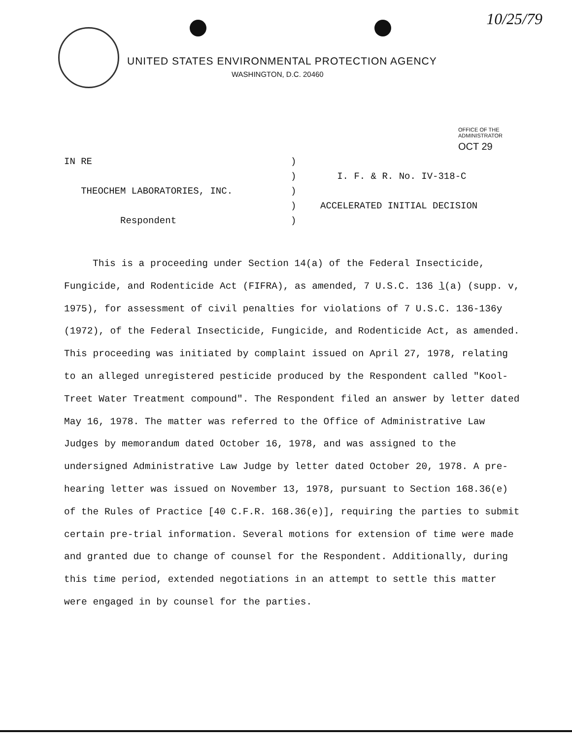10/25/79
UNITED STATES ENVIRONMENTAL PROTECTION AGENCY
WASHINGTON, D.C. 20460
OFFICE OF THE
ADMINISTRATOR
OCT 29
IN RE
THEOCHEM LABORATORIES, INC.
Respondent
)
)
)
)
)
I. F. & R. No. IV-318-C
ACCELERATED INITIAL DECISION
This is a proceeding under Section 14(a) of the Federal Insecticide, Fungicide, and Rodenticide Act (FIFRA), as amended, 7 U.S.C. 136 l(a) (supp. v, 1975), for assessment of civil penalties for violations of 7 U.S.C. 136-136y (1972), of the Federal Insecticide, Fungicide, and Rodenticide Act, as amended. This proceeding was initiated by complaint issued on April 27, 1978, relating to an alleged unregistered pesticide produced by the Respondent called "Kool-Treet Water Treatment compound". The Respondent filed an answer by letter dated May 16, 1978. The matter was referred to the Office of Administrative Law Judges by memorandum dated October 16, 1978, and was assigned to the undersigned Administrative Law Judge by letter dated October 20, 1978. A pre-hearing letter was issued on November 13, 1978, pursuant to Section 168.36(e) of the Rules of Practice [40 C.F.R. 168.36(e)], requiring the parties to submit certain pre-trial information. Several motions for extension of time were made and granted due to change of counsel for the Respondent. Additionally, during this time period, extended negotiations in an attempt to settle this matter were engaged in by counsel for the parties.